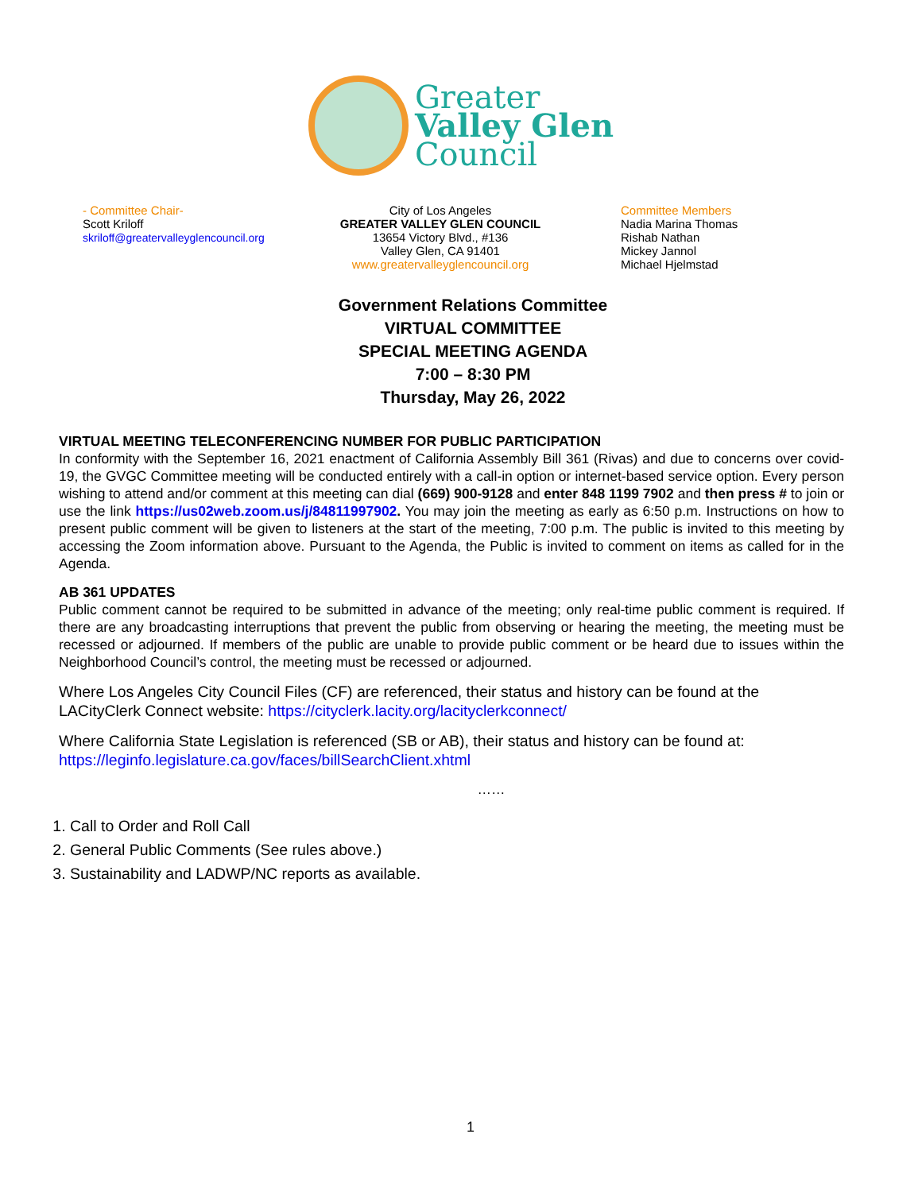Greater
Valley Glen
Council
- Committee Chair-
Scott Kriloff
skriloff@greatervalleyglencouncil.org
City of Los Angeles
GREATER VALLEY GLEN COUNCIL
13654 Victory Blvd., #136
Valley Glen, CA 91401
www.greatervalleyglencouncil.org
Committee Members
Nadia Marina Thomas
Rishab Nathan
Mickey Jannol
Michael Hjelmstad
Government Relations Committee
VIRTUAL COMMITTEE
SPECIAL MEETING AGENDA
7:00 – 8:30 PM
Thursday, May 26, 2022
VIRTUAL MEETING TELECONFERENCING NUMBER FOR PUBLIC PARTICIPATION
In conformity with the September 16, 2021 enactment of California Assembly Bill 361 (Rivas) and due to concerns over covid-19, the GVGC Committee meeting will be conducted entirely with a call-in option or internet-based service option. Every person wishing to attend and/or comment at this meeting can dial (669) 900-9128 and enter 848 1199 7902 and then press # to join or use the link https://us02web.zoom.us/j/84811997902. You may join the meeting as early as 6:50 p.m. Instructions on how to present public comment will be given to listeners at the start of the meeting, 7:00 p.m. The public is invited to this meeting by accessing the Zoom information above. Pursuant to the Agenda, the Public is invited to comment on items as called for in the Agenda.
AB 361 UPDATES
Public comment cannot be required to be submitted in advance of the meeting; only real-time public comment is required. If there are any broadcasting interruptions that prevent the public from observing or hearing the meeting, the meeting must be recessed or adjourned. If members of the public are unable to provide public comment or be heard due to issues within the Neighborhood Council’s control, the meeting must be recessed or adjourned.
Where Los Angeles City Council Files (CF) are referenced, their status and history can be found at the LACityClerk Connect website: https://cityclerk.lacity.org/lacityclerkconnect/
Where California State Legislation is referenced (SB or AB), their status and history can be found at: https://leginfo.legislature.ca.gov/faces/billSearchClient.xhtml
……
1. Call to Order and Roll Call
2. General Public Comments (See rules above.)
3. Sustainability and LADWP/NC reports as available.
1